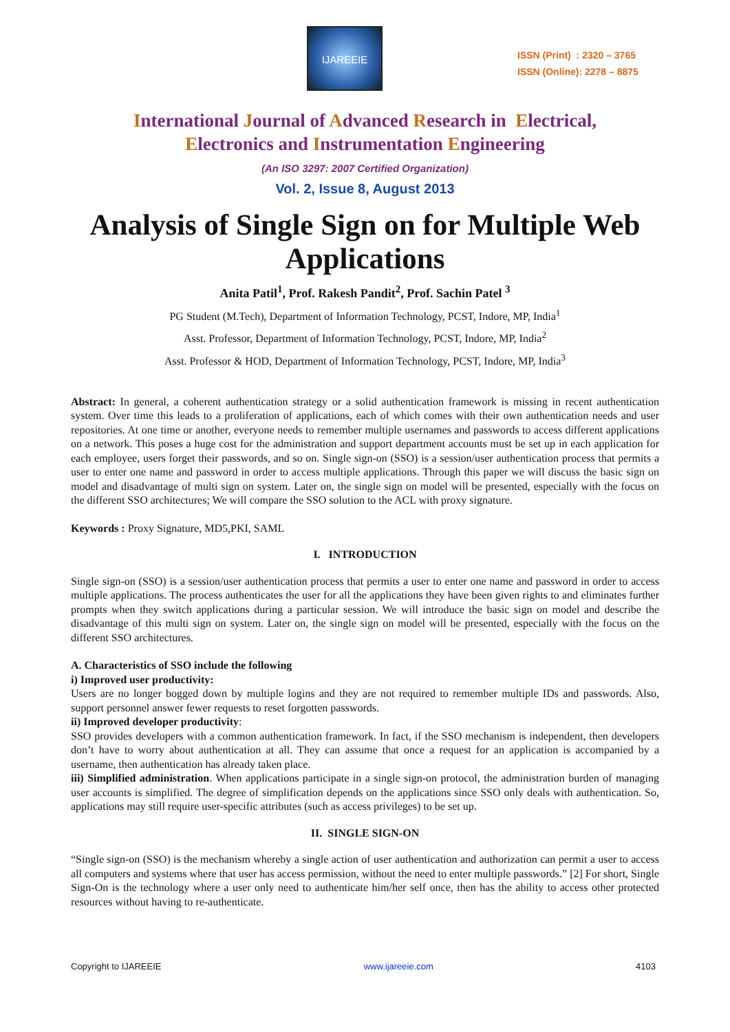IJAREEIE
ISSN (Print) : 2320 – 3765
ISSN (Online): 2278 – 8875
International Journal of Advanced Research in Electrical,
Electronics and Instrumentation Engineering
(An ISO 3297: 2007 Certified Organization)
Vol. 2, Issue 8, August 2013
Analysis of Single Sign on for Multiple Web Applications
Anita Patil<sup>1</sup>, Prof. Rakesh Pandit<sup>2</sup>, Prof. Sachin Patel <sup>3</sup>
PG Student (M.Tech), Department of Information Technology, PCST, Indore, MP, India<sup>1</sup>
Asst. Professor, Department of Information Technology, PCST, Indore, MP, India<sup>2</sup>
Asst. Professor & HOD, Department of Information Technology, PCST, Indore, MP, India<sup>3</sup>
Abstract: In general, a coherent authentication strategy or a solid authentication framework is missing in recent authentication system. Over time this leads to a proliferation of applications, each of which comes with their own authentication needs and user repositories. At one time or another, everyone needs to remember multiple usernames and passwords to access different applications on a network. This poses a huge cost for the administration and support department accounts must be set up in each application for each employee, users forget their passwords, and so on. Single sign-on (SSO) is a session/user authentication process that permits a user to enter one name and password in order to access multiple applications. Through this paper we will discuss the basic sign on model and disadvantage of multi sign on system. Later on, the single sign on model will be presented, especially with the focus on the different SSO architectures; We will compare the SSO solution to the ACL with proxy signature.
Keywords : Proxy Signature, MD5,PKI, SAML
I. INTRODUCTION
Single sign-on (SSO) is a session/user authentication process that permits a user to enter one name and password in order to access multiple applications. The process authenticates the user for all the applications they have been given rights to and eliminates further prompts when they switch applications during a particular session. We will introduce the basic sign on model and describe the disadvantage of this multi sign on system. Later on, the single sign on model will be presented, especially with the focus on the different SSO architectures.
A. Characteristics of SSO include the following
i) Improved user productivity:
Users are no longer bogged down by multiple logins and they are not required to remember multiple IDs and passwords. Also, support personnel answer fewer requests to reset forgotten passwords.
ii) Improved developer productivity:
SSO provides developers with a common authentication framework. In fact, if the SSO mechanism is independent, then developers don’t have to worry about authentication at all. They can assume that once a request for an application is accompanied by a username, then authentication has already taken place.
iii) Simplified administration. When applications participate in a single sign-on protocol, the administration burden of managing user accounts is simplified. The degree of simplification depends on the applications since SSO only deals with authentication. So, applications may still require user-specific attributes (such as access privileges) to be set up.
II. SINGLE SIGN-ON
“Single sign-on (SSO) is the mechanism whereby a single action of user authentication and authorization can permit a user to access all computers and systems where that user has access permission, without the need to enter multiple passwords.” [2] For short, Single Sign-On is the technology where a user only need to authenticate him/her self once, then has the ability to access other protected resources without having to re-authenticate.
Copyright to IJAREEIE www.ijareeie.com 4103